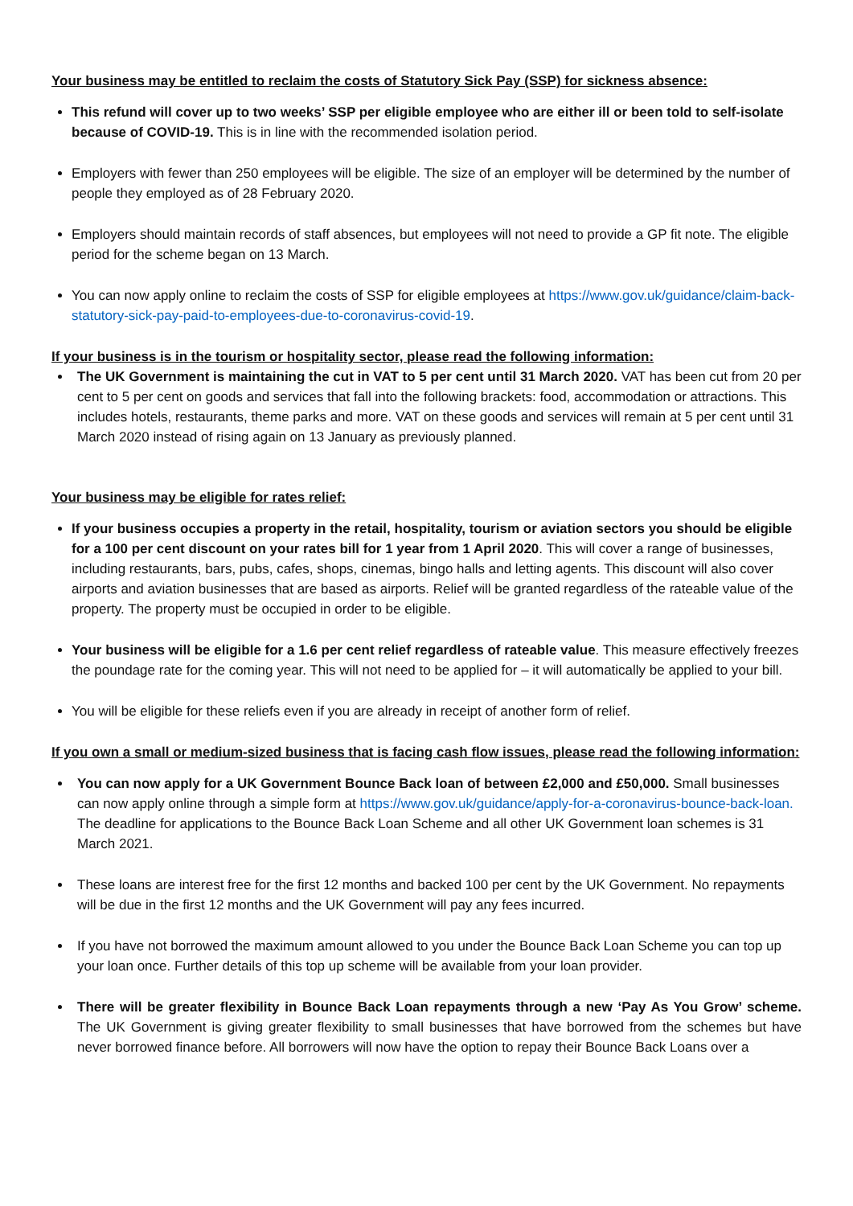Your business may be entitled to reclaim the costs of Statutory Sick Pay (SSP) for sickness absence:
This refund will cover up to two weeks’ SSP per eligible employee who are either ill or been told to self-isolate because of COVID-19. This is in line with the recommended isolation period.
Employers with fewer than 250 employees will be eligible. The size of an employer will be determined by the number of people they employed as of 28 February 2020.
Employers should maintain records of staff absences, but employees will not need to provide a GP fit note. The eligible period for the scheme began on 13 March.
You can now apply online to reclaim the costs of SSP for eligible employees at https://www.gov.uk/guidance/claim-back-statutory-sick-pay-paid-to-employees-due-to-coronavirus-covid-19.
If your business is in the tourism or hospitality sector, please read the following information:
The UK Government is maintaining the cut in VAT to 5 per cent until 31 March 2020. VAT has been cut from 20 per cent to 5 per cent on goods and services that fall into the following brackets: food, accommodation or attractions. This includes hotels, restaurants, theme parks and more. VAT on these goods and services will remain at 5 per cent until 31 March 2020 instead of rising again on 13 January as previously planned.
Your business may be eligible for rates relief:
If your business occupies a property in the retail, hospitality, tourism or aviation sectors you should be eligible for a 100 per cent discount on your rates bill for 1 year from 1 April 2020. This will cover a range of businesses, including restaurants, bars, pubs, cafes, shops, cinemas, bingo halls and letting agents. This discount will also cover airports and aviation businesses that are based as airports. Relief will be granted regardless of the rateable value of the property. The property must be occupied in order to be eligible.
Your business will be eligible for a 1.6 per cent relief regardless of rateable value. This measure effectively freezes the poundage rate for the coming year. This will not need to be applied for – it will automatically be applied to your bill.
You will be eligible for these reliefs even if you are already in receipt of another form of relief.
If you own a small or medium-sized business that is facing cash flow issues, please read the following information:
You can now apply for a UK Government Bounce Back loan of between £2,000 and £50,000. Small businesses can now apply online through a simple form at https://www.gov.uk/guidance/apply-for-a-coronavirus-bounce-back-loan. The deadline for applications to the Bounce Back Loan Scheme and all other UK Government loan schemes is 31 March 2021.
These loans are interest free for the first 12 months and backed 100 per cent by the UK Government. No repayments will be due in the first 12 months and the UK Government will pay any fees incurred.
If you have not borrowed the maximum amount allowed to you under the Bounce Back Loan Scheme you can top up your loan once. Further details of this top up scheme will be available from your loan provider.
There will be greater flexibility in Bounce Back Loan repayments through a new ‘Pay As You Grow’ scheme. The UK Government is giving greater flexibility to small businesses that have borrowed from the schemes but have never borrowed finance before. All borrowers will now have the option to repay their Bounce Back Loans over a